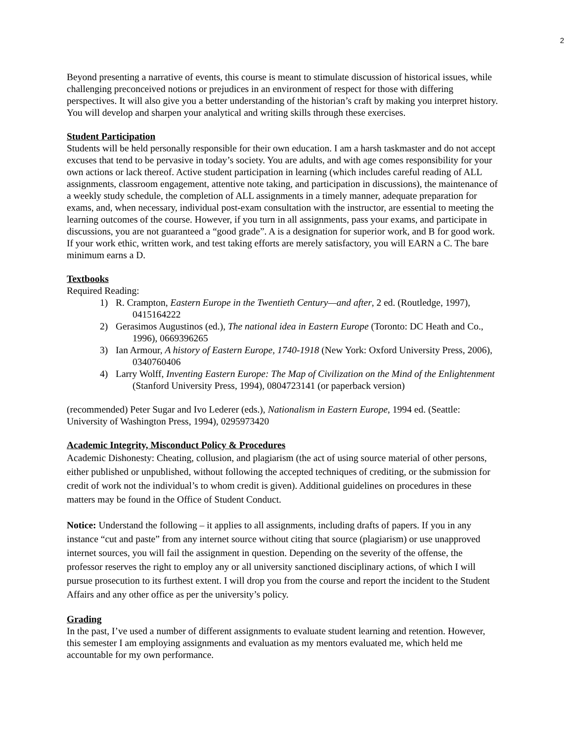2
Beyond presenting a narrative of events, this course is meant to stimulate discussion of historical issues, while challenging preconceived notions or prejudices in an environment of respect for those with differing perspectives. It will also give you a better understanding of the historian’s craft by making you interpret history. You will develop and sharpen your analytical and writing skills through these exercises.
Student Participation
Students will be held personally responsible for their own education. I am a harsh taskmaster and do not accept excuses that tend to be pervasive in today’s society. You are adults, and with age comes responsibility for your own actions or lack thereof. Active student participation in learning (which includes careful reading of ALL assignments, classroom engagement, attentive note taking, and participation in discussions), the maintenance of a weekly study schedule, the completion of ALL assignments in a timely manner, adequate preparation for exams, and, when necessary, individual post-exam consultation with the instructor, are essential to meeting the learning outcomes of the course. However, if you turn in all assignments, pass your exams, and participate in discussions, you are not guaranteed a “good grade”. A is a designation for superior work, and B for good work. If your work ethic, written work, and test taking efforts are merely satisfactory, you will EARN a C. The bare minimum earns a D.
Textbooks
Required Reading:
1) R. Crampton, Eastern Europe in the Twentieth Century—and after, 2 ed. (Routledge, 1997), 0415164222
2) Gerasimos Augustinos (ed.), The national idea in Eastern Europe (Toronto: DC Heath and Co., 1996), 0669396265
3) Ian Armour, A history of Eastern Europe, 1740-1918 (New York: Oxford University Press, 2006), 0340760406
4) Larry Wolff, Inventing Eastern Europe: The Map of Civilization on the Mind of the Enlightenment (Stanford University Press, 1994), 0804723141 (or paperback version)
(recommended) Peter Sugar and Ivo Lederer (eds.), Nationalism in Eastern Europe, 1994 ed. (Seattle: University of Washington Press, 1994), 0295973420
Academic Integrity, Misconduct Policy & Procedures
Academic Dishonesty: Cheating, collusion, and plagiarism (the act of using source material of other persons, either published or unpublished, without following the accepted techniques of crediting, or the submission for credit of work not the individual’s to whom credit is given). Additional guidelines on procedures in these matters may be found in the Office of Student Conduct.
Notice: Understand the following – it applies to all assignments, including drafts of papers. If you in any instance “cut and paste” from any internet source without citing that source (plagiarism) or use unapproved internet sources, you will fail the assignment in question. Depending on the severity of the offense, the professor reserves the right to employ any or all university sanctioned disciplinary actions, of which I will pursue prosecution to its furthest extent. I will drop you from the course and report the incident to the Student Affairs and any other office as per the university’s policy.
Grading
In the past, I’ve used a number of different assignments to evaluate student learning and retention. However, this semester I am employing assignments and evaluation as my mentors evaluated me, which held me accountable for my own performance.